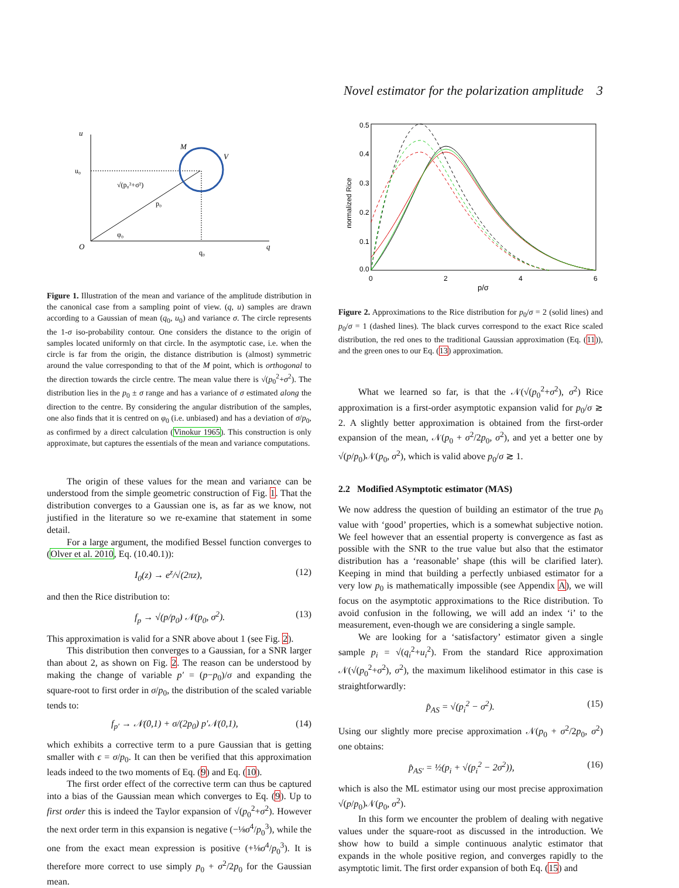Novel estimator for the polarization amplitude 3
u
q
O
u₀
q₀
M
V
√(p₀²+σ²)
p₀
φ₀
Figure 1. Illustration of the mean and variance of the amplitude distribution in the canonical case from a sampling point of view. (q, u) samples are drawn according to a Gaussian of mean (q<sub>0</sub>, u<sub>0</sub>) and variance σ. The circle represents the 1-σ iso-probability contour. One considers the distance to the origin of samples located uniformly on that circle. In the asymptotic case, i.e. when the circle is far from the origin, the distance distribution is (almost) symmetric around the value corresponding to that of the M point, which is orthogonal to the direction towards the circle centre. The mean value there is √(p<sub>0</sub><sup>2</sup>+σ<sup>2</sup>). The distribution lies in the p<sub>0</sub> ± σ range and has a variance of σ estimated along the direction to the centre. By considering the angular distribution of the samples, one also finds that it is centred on φ<sub>0</sub> (i.e. unbiased) and has a deviation of σ/p<sub>0</sub>, as confirmed by a direct calculation (Vinokur 1965). This construction is only approximate, but captures the essentials of the mean and variance computations.
The origin of these values for the mean and variance can be understood from the simple geometric construction of Fig. 1. That the distribution converges to a Gaussian one is, as far as we know, not justified in the literature so we re-examine that statement in some detail.
For a large argument, the modified Bessel function converges to (Olver et al. 2010, Eq. (10.40.1)):
I<sub>0</sub>(z) → e<sup>z</sup>/√(2πz), (12)
and then the Rice distribution to:
f<sub>p</sub> → √(p/p<sub>0</sub>) 𝒩(p<sub>0</sub>, σ<sup>2</sup>). (13)
This approximation is valid for a SNR above about 1 (see Fig. 2).
This distribution then converges to a Gaussian, for a SNR larger than about 2, as shown on Fig. 2. The reason can be understood by making the change of variable p′ = (p−p<sub>0</sub>)/σ and expanding the square-root to first order in σ/p<sub>0</sub>, the distribution of the scaled variable tends to:
f<sub>p′</sub> → 𝒩(0,1) + σ/(2p<sub>0</sub>) p′𝒩(0,1), (14)
which exhibits a corrective term to a pure Gaussian that is getting smaller with ϵ = σ/p<sub>0</sub>. It can then be verified that this approximation leads indeed to the two moments of Eq. (9) and Eq. (10).
The first order effect of the corrective term can thus be captured into a bias of the Gaussian mean which converges to Eq. (9). Up to first order this is indeed the Taylor expansion of √(p<sub>0</sub><sup>2</sup>+σ<sup>2</sup>). However the next order term in this expansion is negative (−⅛σ<sup>4</sup>/p<sub>0</sub><sup>3</sup>), while the one from the exact mean expression is positive (+⅛σ<sup>4</sup>/p<sub>0</sub><sup>3</sup>). It is therefore more correct to use simply p<sub>0</sub> + σ<sup>2</sup>/2p<sub>0</sub> for the Gaussian mean.
0.5
0.4
0.3
0.2
0.1
0.0
0
2
4
6
p/σ
normalized Rice
Figure 2. Approximations to the Rice distribution for p<sub>0</sub>/σ = 2 (solid lines) and p<sub>0</sub>/σ = 1 (dashed lines). The black curves correspond to the exact Rice scaled distribution, the red ones to the traditional Gaussian approximation (Eq. (11)), and the green ones to our Eq. (13) approximation.
What we learned so far, is that the 𝒩(√(p<sub>0</sub><sup>2</sup>+σ<sup>2</sup>), σ<sup>2</sup>) Rice approximation is a first-order asymptotic expansion valid for p<sub>0</sub>/σ ≳ 2. A slightly better approximation is obtained from the first-order expansion of the mean, 𝒩(p<sub>0</sub> + σ<sup>2</sup>/2p<sub>0</sub>, σ<sup>2</sup>), and yet a better one by √(p/p<sub>0</sub>)𝒩(p<sub>0</sub>, σ<sup>2</sup>), which is valid above p<sub>0</sub>/σ ≳ 1.
2.2 Modified ASymptotic estimator (MAS)
We now address the question of building an estimator of the true p<sub>0</sub> value with ‘good’ properties, which is a somewhat subjective notion. We feel however that an essential property is convergence as fast as possible with the SNR to the true value but also that the estimator distribution has a ‘reasonable’ shape (this will be clarified later). Keeping in mind that building a perfectly unbiased estimator for a very low p<sub>0</sub> is mathematically impossible (see Appendix A), we will focus on the asymptotic approximations to the Rice distribution. To avoid confusion in the following, we will add an index ‘i’ to the measurement, even-though we are considering a single sample.
We are looking for a ‘satisfactory’ estimator given a single sample p<sub>i</sub> = √(q<sub>i</sub><sup>2</sup>+u<sub>i</sub><sup>2</sup>). From the standard Rice approximation 𝒩(√(p<sub>0</sub><sup>2</sup>+σ<sup>2</sup>), σ<sup>2</sup>), the maximum likelihood estimator in this case is straightforwardly:
p̂<sub>AS</sub> = √(p<sub>i</sub><sup>2</sup> − σ<sup>2</sup>). (15)
Using our slightly more precise approximation 𝒩(p<sub>0</sub> + σ<sup>2</sup>/2p<sub>0</sub>, σ<sup>2</sup>) one obtains:
p̂<sub>AS′</sub> = ½(p<sub>i</sub> + √(p<sub>i</sub><sup>2</sup> − 2σ<sup>2</sup>)), (16)
which is also the ML estimator using our most precise approximation √(p/p<sub>0</sub>)𝒩(p<sub>0</sub>, σ<sup>2</sup>).
In this form we encounter the problem of dealing with negative values under the square-root as discussed in the introduction. We show how to build a simple continuous analytic estimator that expands in the whole positive region, and converges rapidly to the asymptotic limit. The first order expansion of both Eq. (15) and